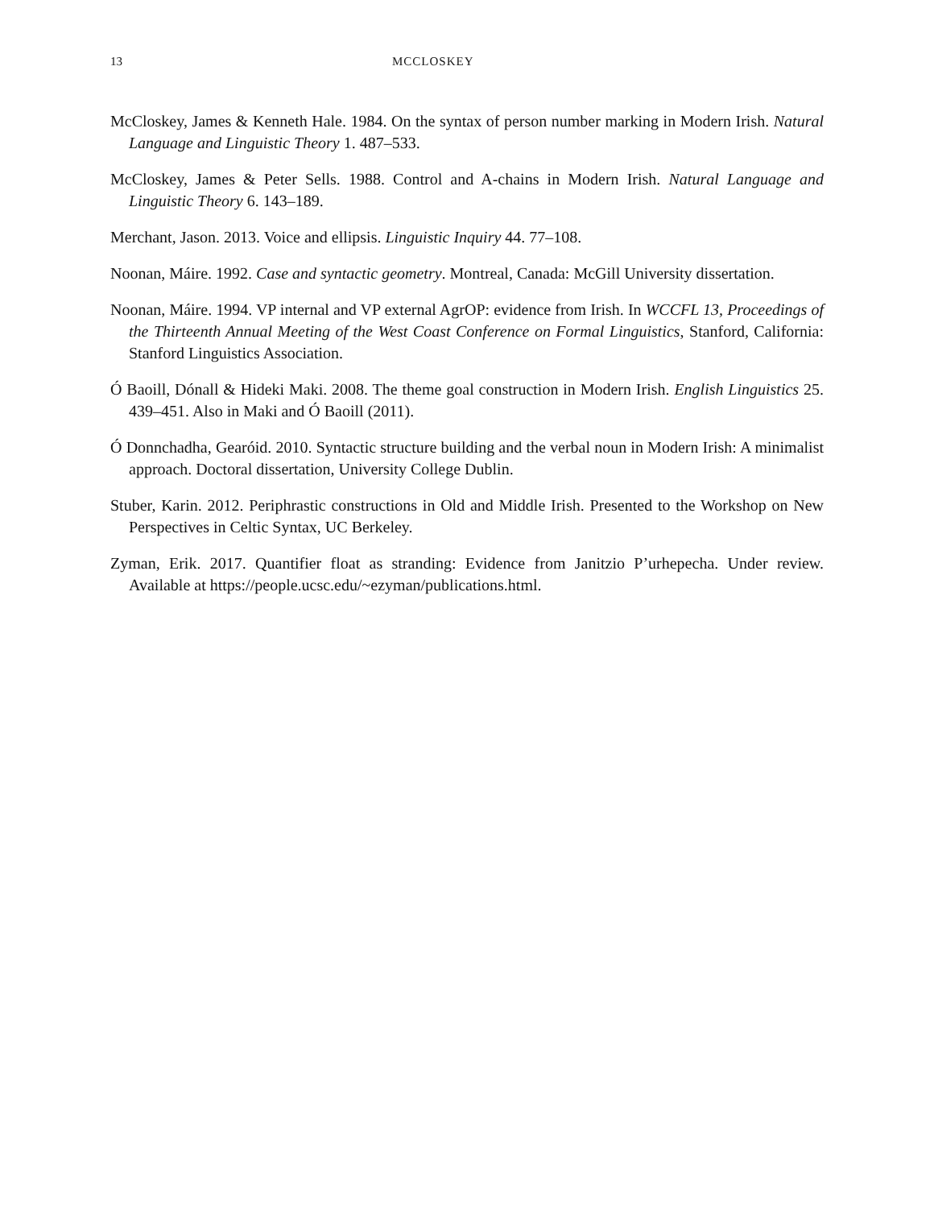13 MCCLOSKEY
McCloskey, James & Kenneth Hale. 1984. On the syntax of person number marking in Modern Irish. Natural Language and Linguistic Theory 1. 487–533.
McCloskey, James & Peter Sells. 1988. Control and A-chains in Modern Irish. Natural Language and Linguistic Theory 6. 143–189.
Merchant, Jason. 2013. Voice and ellipsis. Linguistic Inquiry 44. 77–108.
Noonan, Máire. 1992. Case and syntactic geometry. Montreal, Canada: McGill University dissertation.
Noonan, Máire. 1994. VP internal and VP external AgrOP: evidence from Irish. In WCCFL 13, Proceedings of the Thirteenth Annual Meeting of the West Coast Conference on Formal Linguistics, Stanford, California: Stanford Linguistics Association.
Ó Baoill, Dónall & Hideki Maki. 2008. The theme goal construction in Modern Irish. English Linguistics 25. 439–451. Also in Maki and Ó Baoill (2011).
Ó Donnchadha, Gearóid. 2010. Syntactic structure building and the verbal noun in Modern Irish: A minimalist approach. Doctoral dissertation, University College Dublin.
Stuber, Karin. 2012. Periphrastic constructions in Old and Middle Irish. Presented to the Workshop on New Perspectives in Celtic Syntax, UC Berkeley.
Zyman, Erik. 2017. Quantifier float as stranding: Evidence from Janitzio P’urhepecha. Under review. Available at https://people.ucsc.edu/~ezyman/publications.html.